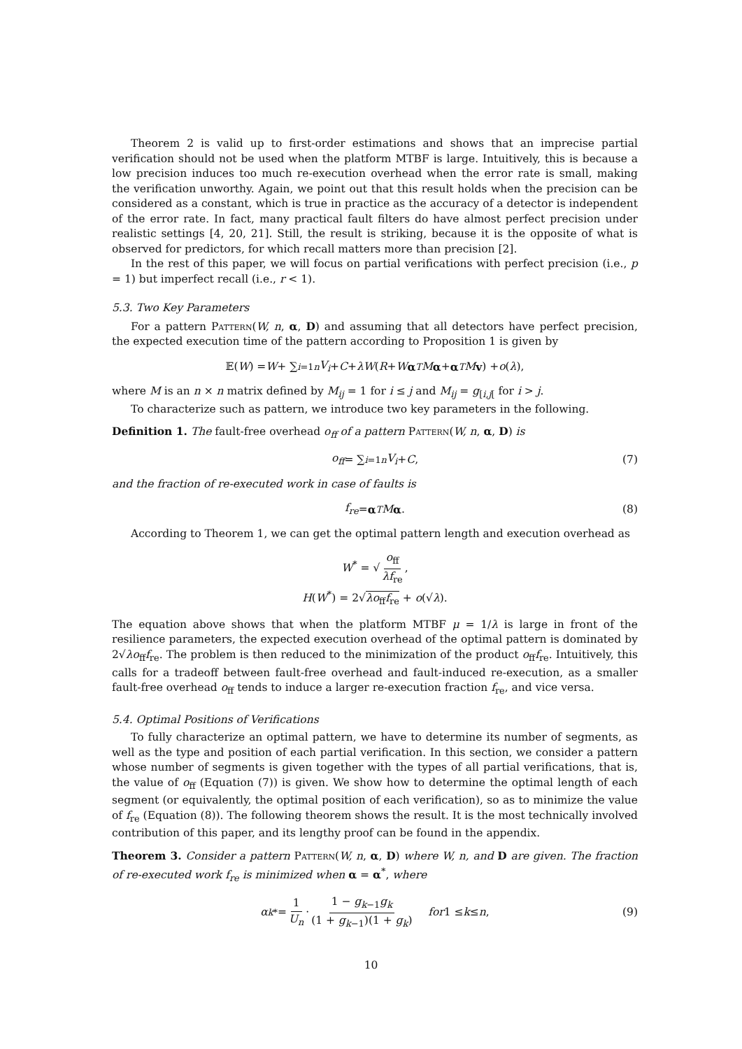Theorem 2 is valid up to first-order estimations and shows that an imprecise partial verification should not be used when the platform MTBF is large. Intuitively, this is because a low precision induces too much re-execution overhead when the error rate is small, making the verification unworthy. Again, we point out that this result holds when the precision can be considered as a constant, which is true in practice as the accuracy of a detector is independent of the error rate. In fact, many practical fault filters do have almost perfect precision under realistic settings [4, 20, 21]. Still, the result is striking, because it is the opposite of what is observed for predictors, for which recall matters more than precision [2].
In the rest of this paper, we will focus on partial verifications with perfect precision (i.e., p = 1) but imperfect recall (i.e., r < 1).
5.3. Two Key Parameters
For a pattern Pattern(W, n, α, D) and assuming that all detectors have perfect precision, the expected execution time of the pattern according to Proposition 1 is given by
𝔼(W) = W + ∑<sub>i=1</sub><sup>n</sup> V<sub>i</sub> + C + λW (R + W α<sup>T</sup> M α + α<sup>T</sup> M v) + o (λ),
where M is an n × n matrix defined by M<sub>ij</sub> = 1 for i ≤ j and M<sub>ij</sub> = g<sub>[i,j[</sub> for i > j.
To characterize such as pattern, we introduce two key parameters in the following.
Definition 1. The fault-free overhead o<sub>ff</sub> of a pattern Pattern(W, n, α, D) is
o<sub>ff</sub> = ∑<sub>i=1</sub><sup>n</sup> V<sub>i</sub> + C, (7)
and the fraction of re-executed work in case of faults is
f<sub>re</sub> = α<sup>T</sup> M α. (8)
According to Theorem 1, we can get the optimal pattern length and execution overhead as
W<sup>*</sup> = √ o<sub>ff</sub> λf<sub>re</sub>,
H(W<sup>*</sup>) = 2√λo<sub>ff</sub>f<sub>re</sub> + o(√λ).
The equation above shows that when the platform MTBF μ = 1/λ is large in front of the resilience parameters, the expected execution overhead of the optimal pattern is dominated by 2√λo<sub>ff</sub>f<sub>re</sub>. The problem is then reduced to the minimization of the product o<sub>ff</sub>f<sub>re</sub>. Intuitively, this calls for a tradeoff between fault-free overhead and fault-induced re-execution, as a smaller fault-free overhead o<sub>ff</sub> tends to induce a larger re-execution fraction f<sub>re</sub>, and vice versa.
5.4. Optimal Positions of Verifications
To fully characterize an optimal pattern, we have to determine its number of segments, as well as the type and position of each partial verification. In this section, we consider a pattern whose number of segments is given together with the types of all partial verifications, that is, the value of o<sub>ff</sub> (Equation (7)) is given. We show how to determine the optimal length of each segment (or equivalently, the optimal position of each verification), so as to minimize the value of f<sub>re</sub> (Equation (8)). The following theorem shows the result. It is the most technically involved contribution of this paper, and its lengthy proof can be found in the appendix.
Theorem 3. Consider a pattern Pattern(W, n, α, D) where W, n, and D are given. The fraction of re-executed work f<sub>re</sub> is minimized when α = α<sup>*</sup>, where
α<sub>k</sub><sup>*</sup> = 1 U<sub>n</sub> · 1 − g<sub>k−1</sub>g<sub>k</sub> (1 + g<sub>k−1</sub>)(1 + g<sub>k</sub>) for 1 ≤ k ≤ n, (9)
10